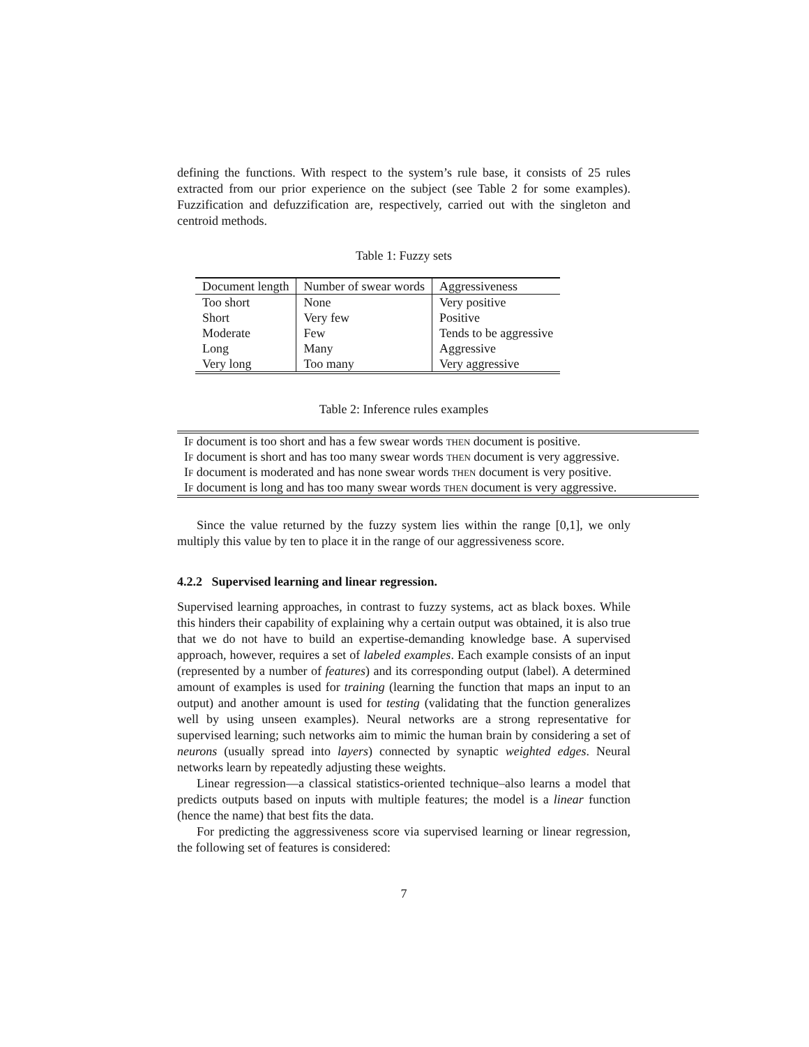defining the functions. With respect to the system’s rule base, it consists of 25 rules extracted from our prior experience on the subject (see Table 2 for some examples). Fuzzification and defuzzification are, respectively, carried out with the singleton and centroid methods.
Table 1: Fuzzy sets
| Document length | Number of swear words | Aggressiveness |
| --- | --- | --- |
| Too short | None | Very positive |
| Short | Very few | Positive |
| Moderate | Few | Tends to be aggressive |
| Long | Many | Aggressive |
| Very long | Too many | Very aggressive |
Table 2: Inference rules examples
| If document is too short and has a few swear words then document is positive. |
| If document is short and has too many swear words then document is very aggressive. |
| If document is moderated and has none swear words then document is very positive. |
| If document is long and has too many swear words then document is very aggressive. |
Since the value returned by the fuzzy system lies within the range [0,1], we only multiply this value by ten to place it in the range of our aggressiveness score.
4.2.2 Supervised learning and linear regression.
Supervised learning approaches, in contrast to fuzzy systems, act as black boxes. While this hinders their capability of explaining why a certain output was obtained, it is also true that we do not have to build an expertise-demanding knowledge base. A supervised approach, however, requires a set of labeled examples. Each example consists of an input (represented by a number of features) and its corresponding output (label). A determined amount of examples is used for training (learning the function that maps an input to an output) and another amount is used for testing (validating that the function generalizes well by using unseen examples). Neural networks are a strong representative for supervised learning; such networks aim to mimic the human brain by considering a set of neurons (usually spread into layers) connected by synaptic weighted edges. Neural networks learn by repeatedly adjusting these weights.
Linear regression—a classical statistics-oriented technique–also learns a model that predicts outputs based on inputs with multiple features; the model is a linear function (hence the name) that best fits the data.
For predicting the aggressiveness score via supervised learning or linear regression, the following set of features is considered:
7